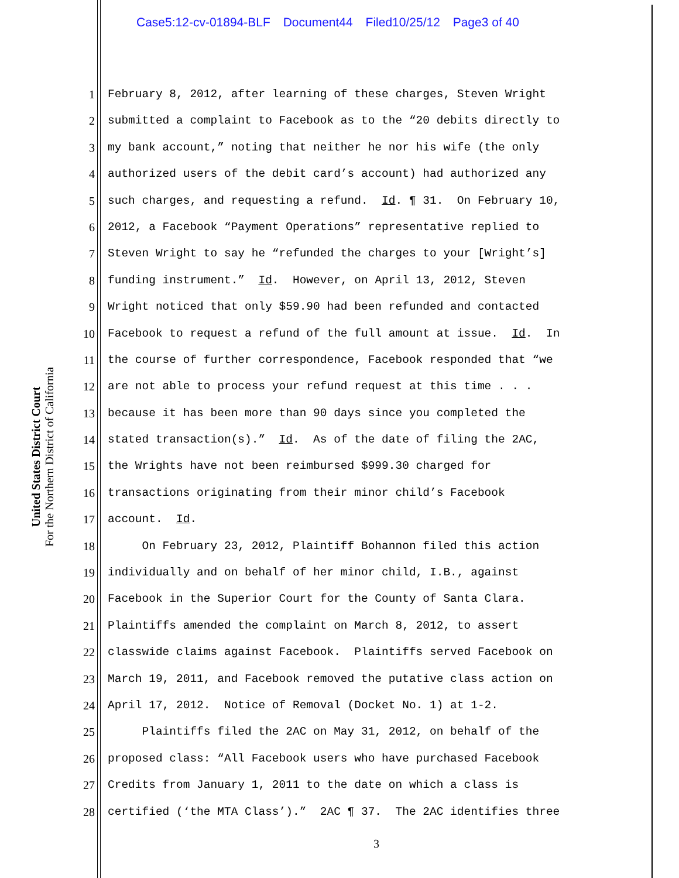Case5:12-cv-01894-BLF Document44 Filed10/25/12 Page3 of 40
United States District Court
For the Northern District of California
1 February 8, 2012, after learning of these charges, Steven Wright
2 submitted a complaint to Facebook as to the “20 debits directly to
3 my bank account,” noting that neither he nor his wife (the only
4 authorized users of the debit card’s account) had authorized any
5 such charges, and requesting a refund. Id. ¶ 31. On February 10,
6 2012, a Facebook “Payment Operations” representative replied to
7 Steven Wright to say he “refunded the charges to your [Wright’s]
8 funding instrument.” Id. However, on April 13, 2012, Steven
9 Wright noticed that only $59.90 had been refunded and contacted
10 Facebook to request a refund of the full amount at issue. Id. In
11 the course of further correspondence, Facebook responded that “we
12 are not able to process your refund request at this time . . .
13 because it has been more than 90 days since you completed the
14 stated transaction(s).” Id. As of the date of filing the 2AC,
15 the Wrights have not been reimbursed $999.30 charged for
16 transactions originating from their minor child’s Facebook
17 account. Id.
18 On February 23, 2012, Plaintiff Bohannon filed this action
19 individually and on behalf of her minor child, I.B., against
20 Facebook in the Superior Court for the County of Santa Clara.
21 Plaintiffs amended the complaint on March 8, 2012, to assert
22 classwide claims against Facebook. Plaintiffs served Facebook on
23 March 19, 2011, and Facebook removed the putative class action on
24 April 17, 2012. Notice of Removal (Docket No. 1) at 1-2.
25 Plaintiffs filed the 2AC on May 31, 2012, on behalf of the
26 proposed class: “All Facebook users who have purchased Facebook
27 Credits from January 1, 2011 to the date on which a class is
28 certified (‘the MTA Class’).” 2AC ¶ 37. The 2AC identifies three
3